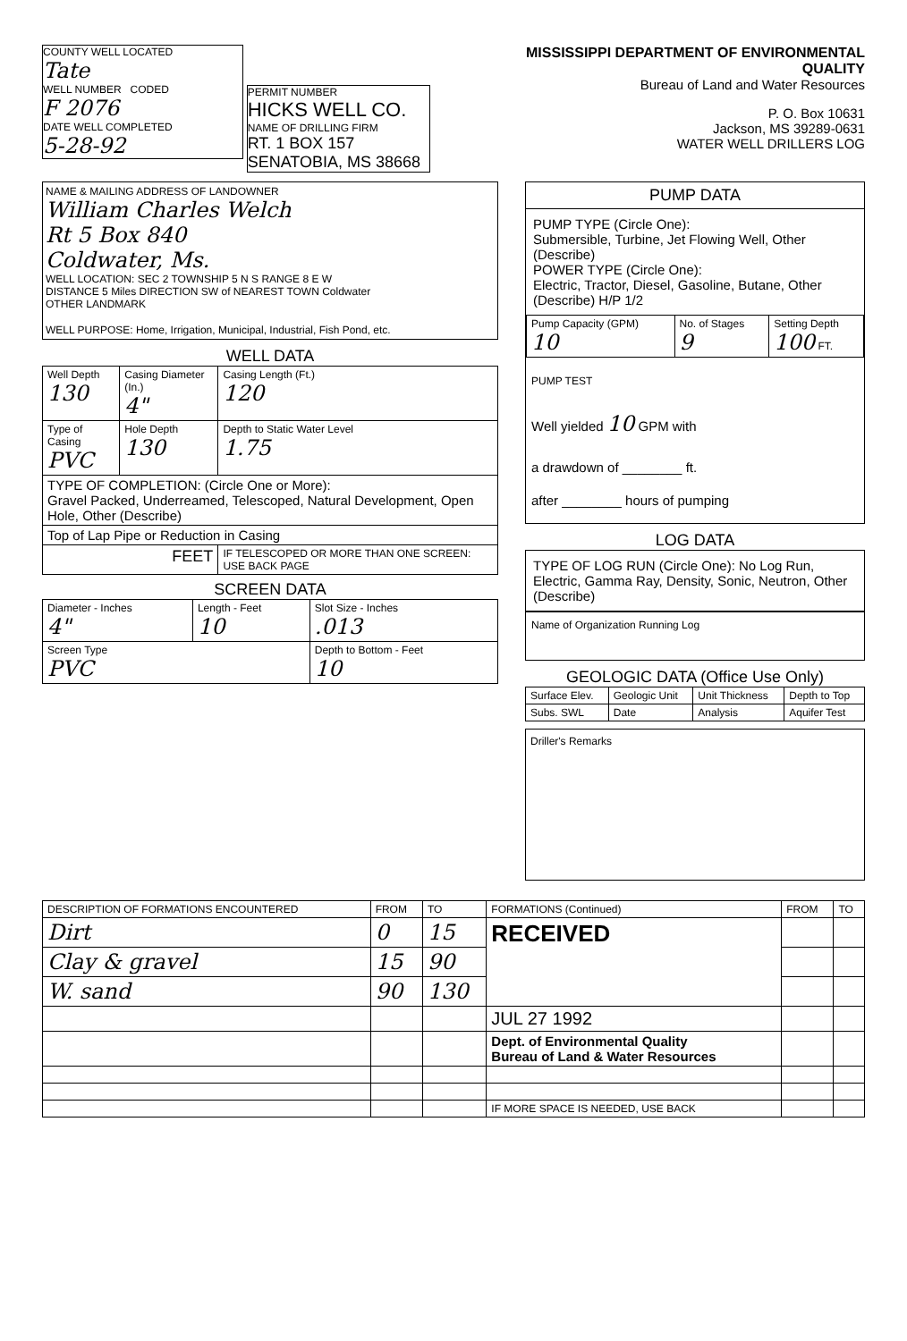COUNTY WELL LOCATED
Tate
WELL NUMBER CODED
F 2076
DATE WELL COMPLETED
5-28-92
PERMIT NUMBER
HICKS WELL CO.
NAME OF DRILLING FIRM
RT. 1 BOX 157
SENATOBIA, MS 38668
MISSISSIPPI DEPARTMENT OF ENVIRONMENTAL QUALITY
Bureau of Land and Water Resources
P. O. Box 10631
Jackson, MS 39289-0631
WATER WELL DRILLERS LOG
NAME & MAILING ADDRESS OF LANDOWNER
William Charles Welch
Rt 5 Box 840
Coldwater, Ms.
WELL LOCATION: SEC 2 TOWNSHIP 5 N S RANGE 8 E W
DISTANCE 5 Miles DIRECTION SW of NEAREST TOWN Coldwater
OTHER LANDMARK
WELL PURPOSE: Home, Irrigation, Municipal, Industrial, Fish Pond, etc.
WELL DATA
| Well Depth 130 | Casing Diameter (In.) 4" | Casing Length (Ft.) 120 |
| Type of Casing PVC | Hole Depth 130 | Depth to Static Water Level 1.75 |
| TYPE OF COMPLETION: (Circle One or More): Gravel Packed, Underreamed, Telescoped, Natural Development, Open Hole, Other (Describe) | | |
| Top of Lap Pipe or Reduction in Casing | | |
| FEET | | IF TELESCOPED OR MORE THAN ONE SCREEN: USE BACK PAGE |
SCREEN DATA
| Diameter - Inches 4" | Length - Feet 10 | Slot Size - Inches .013 |
| Screen Type PVC | | Depth to Bottom - Feet 10 |
PUMP DATA
PUMP TYPE (Circle One):
Submersible, Turbine, Jet Flowing Well, Other (Describe)
POWER TYPE (Circle One):
Electric, Tractor, Diesel, Gasoline, Butane, Other (Describe) H/P 1/2
| Pump Capacity (GPM) 10 | No. of Stages 9 | Setting Depth 100 FT. |
PUMP TEST
Well yielded 10 GPM with
a drawdown of ________ ft.
after ________ hours of pumping
LOG DATA
TYPE OF LOG RUN (Circle One): No Log Run, Electric, Gamma Ray, Density, Sonic, Neutron, Other (Describe)
Name of Organization Running Log
GEOLOGIC DATA (Office Use Only)
| Surface Elev. | Geologic Unit | Unit Thickness | Depth to Top |
| Subs. SWL | Date | Analysis | Aquifer Test |
Driller's Remarks
| DESCRIPTION OF FORMATIONS ENCOUNTERED | FROM | TO | FORMATIONS (Continued) | FROM | TO |
| --- | --- | --- | --- | --- | --- |
| Dirt | 0 | 15 | RECEIVED | | |
| Clay & gravel | 15 | 90 | | | |
| W. sand | 90 | 130 | | | |
| | | | JUL 27 1992 | | |
| | | | Dept. of Environmental Quality Bureau of Land & Water Resources | | |
| | | | IF MORE SPACE IS NEEDED, USE BACK | | |